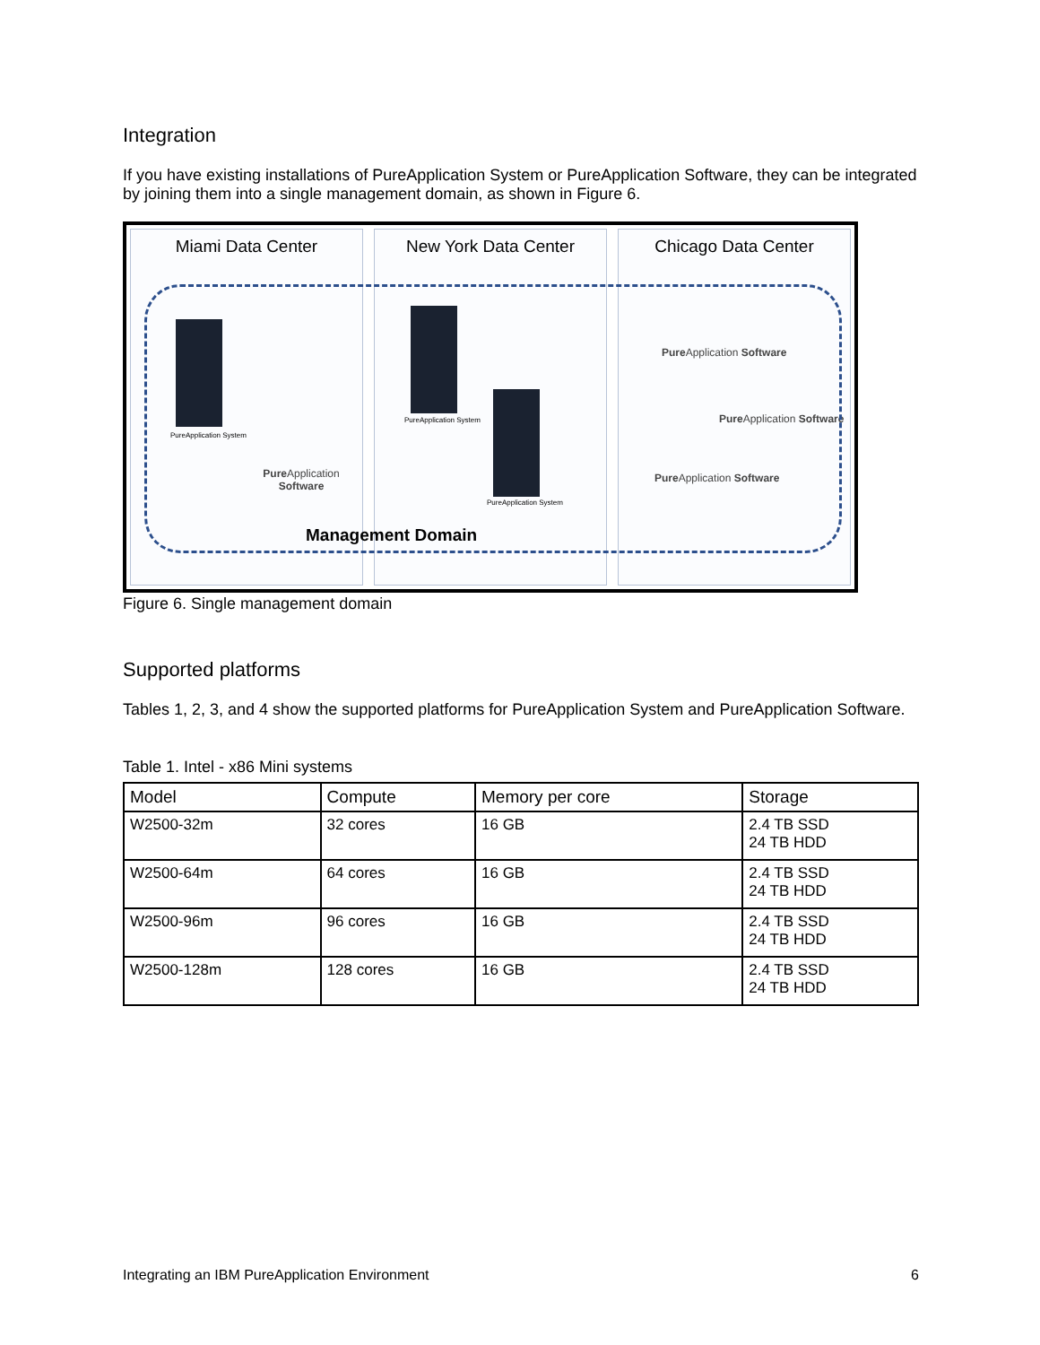Integration
If you have existing installations of PureApplication System or PureApplication Software, they can be integrated by joining them into a single management domain, as shown in Figure 6.
Miami Data Center
PureApplication System
Pure Application Software
New York Data Center
PureApplication System
PureApplication System
Chicago Data Center
Pure Application Software
Pure Application Software
Pure Application Software
Management Domain
Figure 6. Single management domain
Supported platforms
Tables 1, 2, 3, and 4 show the supported platforms for PureApplication System and PureApplication Software.
Table 1. Intel - x86 Mini systems
| Model | Compute | Memory per core | Storage |
| --- | --- | --- | --- |
| W2500-32m | 32 cores | 16 GB | 2.4 TB SSD 24 TB HDD |
| W2500-64m | 64 cores | 16 GB | 2.4 TB SSD 24 TB HDD |
| W2500-96m | 96 cores | 16 GB | 2.4 TB SSD 24 TB HDD |
| W2500-128m | 128 cores | 16 GB | 2.4 TB SSD 24 TB HDD |
Integrating an IBM PureApplication Environment 6